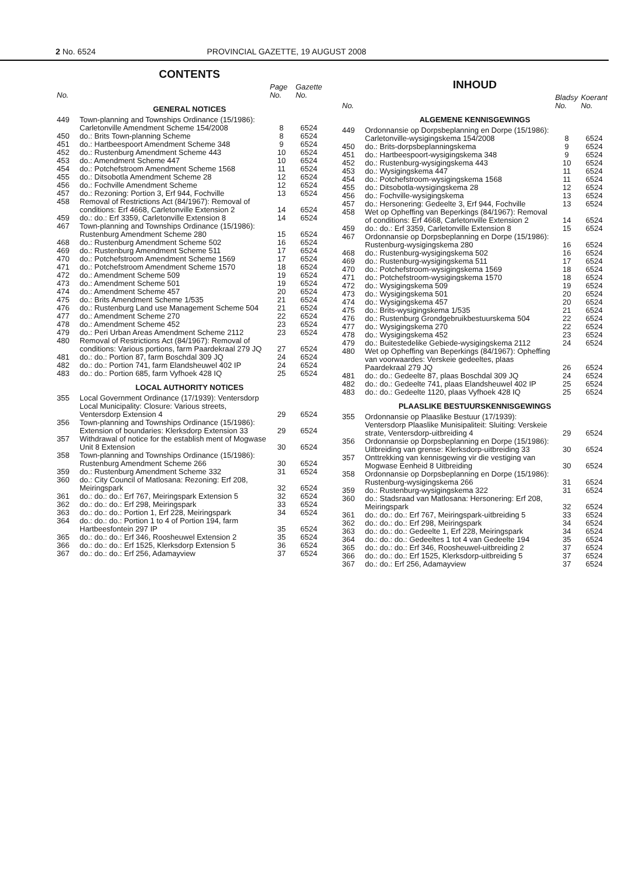2 No. 6524 PROVINCIAL GAZETTE, 19 AUGUST 2008
CONTENTS
| No. | | Page No. | Gazette No. |
| --- | --- | --- | --- |
| GENERAL NOTICES | | | |
| 449 | Town-planning and Townships Ordinance (15/1986): Carletonville Amendment Scheme 154/2008 | 8 | 6524 |
| 450 | do.: Brits Town-planning Scheme | 8 | 6524 |
| 451 | do.: Hartbeespoort Amendment Scheme 348 | 9 | 6524 |
| 452 | do.: Rustenburg Amendment Scheme 443 | 10 | 6524 |
| 453 | do.: Amendment Scheme 447 | 10 | 6524 |
| 454 | do.: Potchefstroom Amendment Scheme 1568 | 11 | 6524 |
| 455 | do.: Ditsobotla Amendment Scheme 28 | 12 | 6524 |
| 456 | do.: Fochville Amendment Scheme | 12 | 6524 |
| 457 | do.: Rezoning: Portion 3, Erf 944, Fochville | 13 | 6524 |
| 458 | Removal of Restrictions Act (84/1967): Removal of conditions: Erf 4668, Carletonville Extension 2 | 14 | 6524 |
| 459 | do.: do.: Erf 3359, Carletonville Extension 8 | 14 | 6524 |
| 467 | Town-planning and Townships Ordinance (15/1986): Rustenburg Amendment Scheme 280 | 15 | 6524 |
| 468 | do.: Rustenburg Amendment Scheme 502 | 16 | 6524 |
| 469 | do.: Rustenburg Amendment Scheme 511 | 17 | 6524 |
| 470 | do.: Potchefstroom Amendment Scheme 1569 | 17 | 6524 |
| 471 | do.: Potchefstroom Amendment Scheme 1570 | 18 | 6524 |
| 472 | do.: Amendment Scheme 509 | 19 | 6524 |
| 473 | do.: Amendment Scheme 501 | 19 | 6524 |
| 474 | do.: Amendment Scheme 457 | 20 | 6524 |
| 475 | do.: Brits Amendment Scheme 1/535 | 21 | 6524 |
| 476 | do.: Rustenburg Land use Management Scheme 504 | 21 | 6524 |
| 477 | do.: Amendment Scheme 270 | 22 | 6524 |
| 478 | do.: Amendment Scheme 452 | 23 | 6524 |
| 479 | do.: Peri Urban Areas Amendment Scheme 2112 | 23 | 6524 |
| 480 | Removal of Restrictions Act (84/1967): Removal of conditions: Various portions, farm Paardekraal 279 JQ | 27 | 6524 |
| 481 | do.: do.: Portion 87, farm Boschdal 309 JQ | 24 | 6524 |
| 482 | do.: do.: Portion 741, farm Elandsheuwel 402 IP | 24 | 6524 |
| 483 | do.: do.: Portion 685, farm Vyfhoek 428 IQ | 25 | 6524 |
| LOCAL AUTHORITY NOTICES | | | |
| 355 | Local Government Ordinance (17/1939): Ventersdorp Local Municipality: Closure: Various streets, Ventersdorp Extension 4 | 29 | 6524 |
| 356 | Town-planning and Townships Ordinance (15/1986): Extension of boundaries: Klerksdorp Extension 33 | 29 | 6524 |
| 357 | Withdrawal of notice for the establish ment of Mogwase Unit 8 Extension | 30 | 6524 |
| 358 | Town-planning and Townships Ordinance (15/1986): Rustenburg Amendment Scheme 266 | 30 | 6524 |
| 359 | do.: Rustenburg Amendment Scheme 332 | 31 | 6524 |
| 360 | do.: City Council of Matlosana: Rezoning: Erf 208, Meiringspark | 32 | 6524 |
| 361 | do.: do.: do.: Erf 767, Meiringspark Extension 5 | 32 | 6524 |
| 362 | do.: do.: do.: Erf 298, Meiringspark | 33 | 6524 |
| 363 | do.: do.: do.: Portion 1, Erf 228, Meiringspark | 34 | 6524 |
| 364 | do.: do.: do.: Portion 1 to 4 of Portion 194, farm Hartbeesfontein 297 IP | 35 | 6524 |
| 365 | do.: do.: do.: Erf 346, Roosheuwel Extension 2 | 35 | 6524 |
| 366 | do.: do.: do.: Erf 1525, Klerksdorp Extension 5 | 36 | 6524 |
| 367 | do.: do.: do.: Erf 256, Adamayview | 37 | 6524 |
INHOUD
| No. | | Bladsy No. | Koerant No. |
| --- | --- | --- | --- |
| ALGEMENE KENNISGEWINGS | | | |
| 449 | Ordonnansie op Dorpsbeplanning en Dorpe (15/1986): Carletonville-wysigingskema 154/2008 | 8 | 6524 |
| 450 | do.: Brits-dorpsbeplanningskema | 9 | 6524 |
| 451 | do.: Hartbeespoort-wysigingskema 348 | 9 | 6524 |
| 452 | do.: Rustenburg-wysigingskema 443 | 10 | 6524 |
| 453 | do.: Wysigingskema 447 | 11 | 6524 |
| 454 | do.: Potchefstroom-wysigingskema 1568 | 11 | 6524 |
| 455 | do.: Ditsobotla-wysigingskema 28 | 12 | 6524 |
| 456 | do.: Fochville-wysigingskema | 13 | 6524 |
| 457 | do.: Hersonering: Gedeelte 3, Erf 944, Fochville | 13 | 6524 |
| 458 | Wet op Opheffing van Beperkings (84/1967): Removal of conditions: Erf 4668, Carletonville Extension 2 | 14 | 6524 |
| 459 | do.: do.: Erf 3359, Carletonville Extension 8 | 15 | 6524 |
| 467 | Ordonnansie op Dorpsbeplanning en Dorpe (15/1986): Rustenburg-wysigingskema 280 | 16 | 6524 |
| 468 | do.: Rustenburg-wysigingskema 502 | 16 | 6524 |
| 469 | do.: Rustenburg-wysigingskema 511 | 17 | 6524 |
| 470 | do.: Potchefstroom-wysigingskema 1569 | 18 | 6524 |
| 471 | do.: Potchefstroom-wysigingskema 1570 | 18 | 6524 |
| 472 | do.: Wysigingskema 509 | 19 | 6524 |
| 473 | do.: Wysigingskema 501 | 20 | 6524 |
| 474 | do.: Wysigingskema 457 | 20 | 6524 |
| 475 | do.: Brits-wysigingskema 1/535 | 21 | 6524 |
| 476 | do.: Rustenburg Grondgebruikbestuurskema 504 | 22 | 6524 |
| 477 | do.: Wysigingskema 270 | 22 | 6524 |
| 478 | do.: Wysigingskema 452 | 23 | 6524 |
| 479 | do.: Buitestedelike Gebiede-wysigingskema 2112 | 24 | 6524 |
| 480 | Wet op Opheffing van Beperkings (84/1967): Opheffing van voorwaardes: Verskeie gedeeltes, plaas Paardekraal 279 JQ | 26 | 6524 |
| 481 | do.: do.: Gedeelte 87, plaas Boschdal 309 JQ | 24 | 6524 |
| 482 | do.: do.: Gedeelte 741, plaas Elandsheuwel 402 IP | 25 | 6524 |
| 483 | do.: do.: Gedeelte 1120, plaas Vyfhoek 428 IQ | 25 | 6524 |
| PLAASLIKE BESTUURSKENNISGEWINGS | | | |
| 355 | Ordonnansie op Plaaslike Bestuur (17/1939): Ventersdorp Plaaslike Munisipaliteit: Sluiting: Verskeie strate, Ventersdorp-uitbreiding 4 | 29 | 6524 |
| 356 | Ordonnansie op Dorpsbeplanning en Dorpe (15/1986): Uitbreiding van grense: Klerksdorp-uitbreiding 33 | 30 | 6524 |
| 357 | Onttrekking van kennisgewing vir die vestiging van Mogwase Eenheid 8 Uitbreiding | 30 | 6524 |
| 358 | Ordonnansie op Dorpsbeplanning en Dorpe (15/1986): Rustenburg-wysigingskema 266 | 31 | 6524 |
| 359 | do.: Rustenburg-wysigingskema 322 | 31 | 6524 |
| 360 | do.: Stadsraad van Matlosana: Hersonering: Erf 208, Meiringspark | 32 | 6524 |
| 361 | do.: do.: do.: Erf 767, Meiringspark-uitbreiding 5 | 33 | 6524 |
| 362 | do.: do.: do.: Erf 298, Meiringspark | 34 | 6524 |
| 363 | do.: do.: do.: Gedeelte 1, Erf 228, Meiringspark | 34 | 6524 |
| 364 | do.: do.: do.: Gedeeltes 1 tot 4 van Gedeelte 194 | 35 | 6524 |
| 365 | do.: do.: do.: Erf 346, Roosheuwel-uitbreiding 2 | 37 | 6524 |
| 366 | do.: do.: do.: Erf 1525, Klerksdorp-uitbreiding 5 | 37 | 6524 |
| 367 | do.: do.: Erf 256, Adamayview | 37 | 6524 |